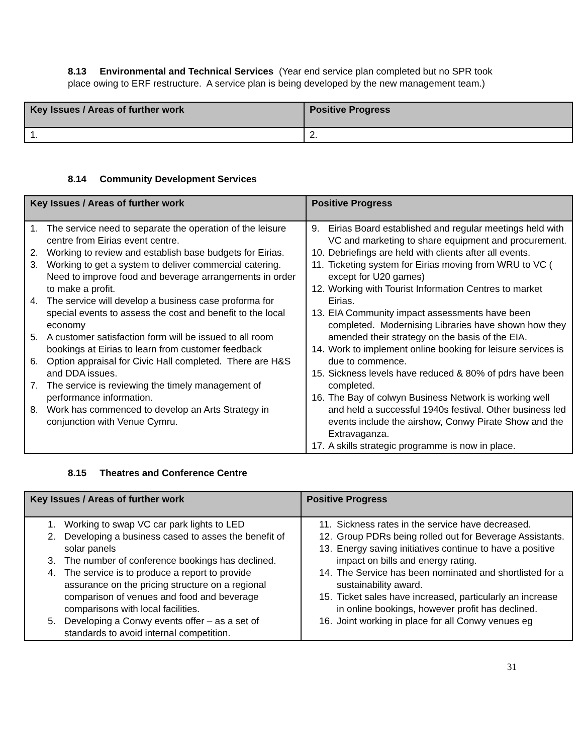8.13 Environmental and Technical Services (Year end service plan completed but no SPR took place owing to ERF restructure. A service plan is being developed by the new management team.)
| Key Issues / Areas of further work | Positive Progress |
| --- | --- |
| 1. | 2. |
8.14 Community Development Services
| Key Issues / Areas of further work | Positive Progress |
| --- | --- |
| 1. The service need to separate the operation of the leisure centre from Eirias event centre. 2. Working to review and establish base budgets for Eirias. 3. Working to get a system to deliver commercial catering. Need to improve food and beverage arrangements in order to make a profit. 4. The service will develop a business case proforma for special events to assess the cost and benefit to the local economy 5. A customer satisfaction form will be issued to all room bookings at Eirias to learn from customer feedback 6. Option appraisal for Civic Hall completed. There are H&S and DDA issues. 7. The service is reviewing the timely management of performance information. 8. Work has commenced to develop an Arts Strategy in conjunction with Venue Cymru. | 9. Eirias Board established and regular meetings held with VC and marketing to share equipment and procurement. 10. Debriefings are held with clients after all events. 11. Ticketing system for Eirias moving from WRU to VC ( except for U20 games) 12. Working with Tourist Information Centres to market Eirias. 13. EIA Community impact assessments have been completed. Modernising Libraries have shown how they amended their strategy on the basis of the EIA. 14. Work to implement online booking for leisure services is due to commence. 15. Sickness levels have reduced & 80% of pdrs have been completed. 16. The Bay of colwyn Business Network is working well and held a successful 1940s festival. Other business led events include the airshow, Conwy Pirate Show and the Extravaganza. 17. A skills strategic programme is now in place. |
8.15 Theatres and Conference Centre
| Key Issues / Areas of further work | Positive Progress |
| --- | --- |
| 1. Working to swap VC car park lights to LED 2. Developing a business cased to asses the benefit of solar panels 3. The number of conference bookings has declined. 4. The service is to produce a report to provide assurance on the pricing structure on a regional comparison of venues and food and beverage comparisons with local facilities. 5. Developing a Conwy events offer – as a set of standards to avoid internal competition. | 11. Sickness rates in the service have decreased. 12. Group PDRs being rolled out for Beverage Assistants. 13. Energy saving initiatives continue to have a positive impact on bills and energy rating. 14. The Service has been nominated and shortlisted for a sustainability award. 15. Ticket sales have increased, particularly an increase in online bookings, however profit has declined. 16. Joint working in place for all Conwy venues eg |
31